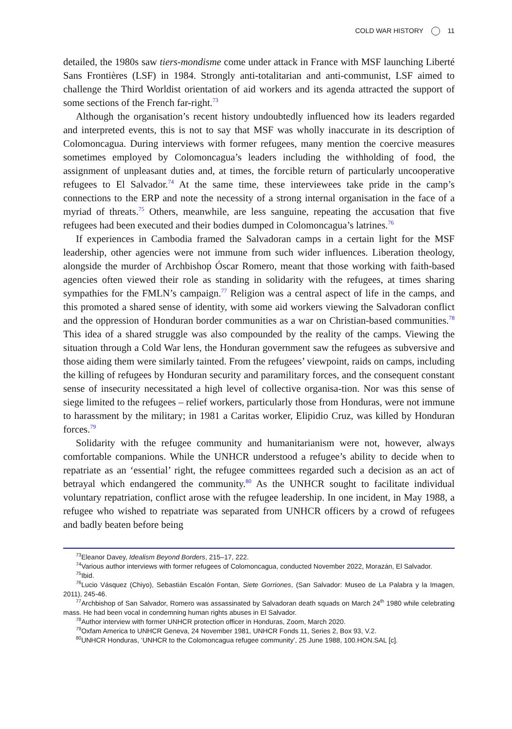COLD WAR HISTORY 11
detailed, the 1980s saw tiers-mondisme come under attack in France with MSF launching Liberté Sans Frontières (LSF) in 1984. Strongly anti-totalitarian and anti-communist, LSF aimed to challenge the Third Worldist orientation of aid workers and its agenda attracted the support of some sections of the French far-right.<sup>73</sup>
Although the organisation’s recent history undoubtedly influenced how its leaders regarded and interpreted events, this is not to say that MSF was wholly inaccurate in its description of Colomoncagua. During interviews with former refugees, many mention the coercive measures sometimes employed by Colomoncagua’s leaders including the withholding of food, the assignment of unpleasant duties and, at times, the forcible return of particularly uncooperative refugees to El Salvador.<sup>74</sup> At the same time, these interviewees take pride in the camp’s connections to the ERP and note the necessity of a strong internal organisation in the face of a myriad of threats.<sup>75</sup> Others, meanwhile, are less sanguine, repeating the accusation that five refugees had been executed and their bodies dumped in Colomoncagua’s latrines.<sup>76</sup>
If experiences in Cambodia framed the Salvadoran camps in a certain light for the MSF leadership, other agencies were not immune from such wider influences. Liberation theology, alongside the murder of Archbishop Óscar Romero, meant that those working with faith-based agencies often viewed their role as standing in solidarity with the refugees, at times sharing sympathies for the FMLN’s campaign.<sup>77</sup> Religion was a central aspect of life in the camps, and this promoted a shared sense of identity, with some aid workers viewing the Salvadoran conflict and the oppression of Honduran border communities as a war on Christian-based communities.<sup>78</sup> This idea of a shared struggle was also compounded by the reality of the camps. Viewing the situation through a Cold War lens, the Honduran government saw the refugees as subversive and those aiding them were similarly tainted. From the refugees’ viewpoint, raids on camps, including the killing of refugees by Honduran security and paramilitary forces, and the consequent constant sense of insecurity necessitated a high level of collective organisa-tion. Nor was this sense of siege limited to the refugees – relief workers, particularly those from Honduras, were not immune to harassment by the military; in 1981 a Caritas worker, Elipidio Cruz, was killed by Honduran forces.<sup>79</sup>
Solidarity with the refugee community and humanitarianism were not, however, always comfortable companions. While the UNHCR understood a refugee’s ability to decide when to repatriate as an ‘essential’ right, the refugee committees regarded such a decision as an act of betrayal which endangered the community.<sup>80</sup> As the UNHCR sought to facilitate individual voluntary repatriation, conflict arose with the refugee leadership. In one incident, in May 1988, a refugee who wished to repatriate was separated from UNHCR officers by a crowd of refugees and badly beaten before being
<sup>73</sup> Eleanor Davey, Idealism Beyond Borders, 215–17, 222.
<sup>74</sup> Various author interviews with former refugees of Colomoncagua, conducted November 2022, Morazán, El Salvador.
<sup>75</sup> Ibid.
<sup>76</sup> Lucio Vásquez (Chiyo), Sebastián Escalón Fontan, Siete Gorriones, (San Salvador: Museo de La Palabra y la Imagen, 2011), 245-46.
<sup>77</sup> Archbishop of San Salvador, Romero was assassinated by Salvadoran death squads on March 24<sup>th</sup> 1980 while celebrating mass. He had been vocal in condemning human rights abuses in El Salvador.
<sup>78</sup> Author interview with former UNHCR protection officer in Honduras, Zoom, March 2020.
<sup>79</sup> Oxfam America to UNHCR Geneva, 24 November 1981, UNHCR Fonds 11, Series 2, Box 93, V.2.
<sup>80</sup> UNHCR Honduras, ‘UNHCR to the Colomoncagua refugee community’, 25 June 1988, 100.HON.SAL [c].